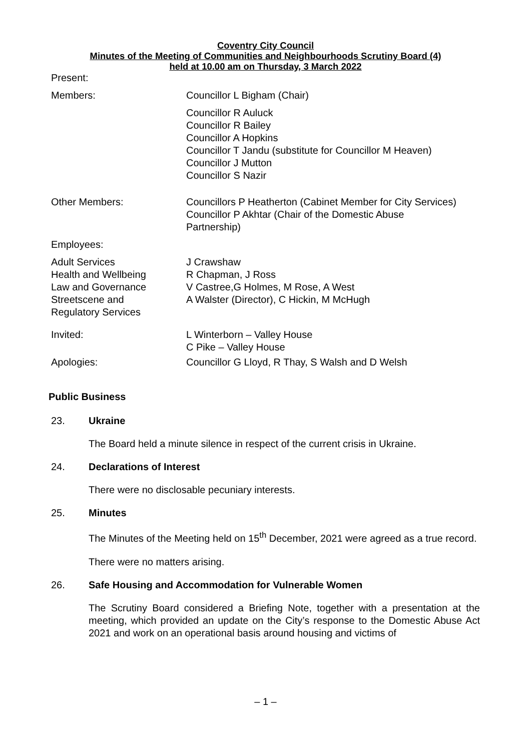Coventry City Council
Minutes of the Meeting of Communities and Neighbourhoods Scrutiny Board (4)
held at 10.00 am on Thursday, 3 March 2022
| Present: | |
| Members: | Councillor L Bigham (Chair) |
| | Councillor R Auluck Councillor R Bailey Councillor A Hopkins Councillor T Jandu (substitute for Councillor M Heaven) Councillor J Mutton Councillor S Nazir |
| Other Members: | Councillors P Heatherton (Cabinet Member for City Services) Councillor P Akhtar (Chair of the Domestic Abuse Partnership) |
| Employees: | |
| Adult Services Health and Wellbeing Law and Governance Streetscene and Regulatory Services | J Crawshaw R Chapman, J Ross V Castree,G Holmes, M Rose, A West A Walster (Director), C Hickin, M McHugh |
| Invited: | L Winterborn – Valley House C Pike – Valley House |
| Apologies: | Councillor G Lloyd, R Thay, S Walsh and D Welsh |
Public Business
23. Ukraine
The Board held a minute silence in respect of the current crisis in Ukraine.
24. Declarations of Interest
There were no disclosable pecuniary interests.
25. Minutes
The Minutes of the Meeting held on 15<sup>th</sup> December, 2021 were agreed as a true record.
There were no matters arising.
26. Safe Housing and Accommodation for Vulnerable Women
The Scrutiny Board considered a Briefing Note, together with a presentation at the meeting, which provided an update on the City’s response to the Domestic Abuse Act 2021 and work on an operational basis around housing and victims of
– 1 –